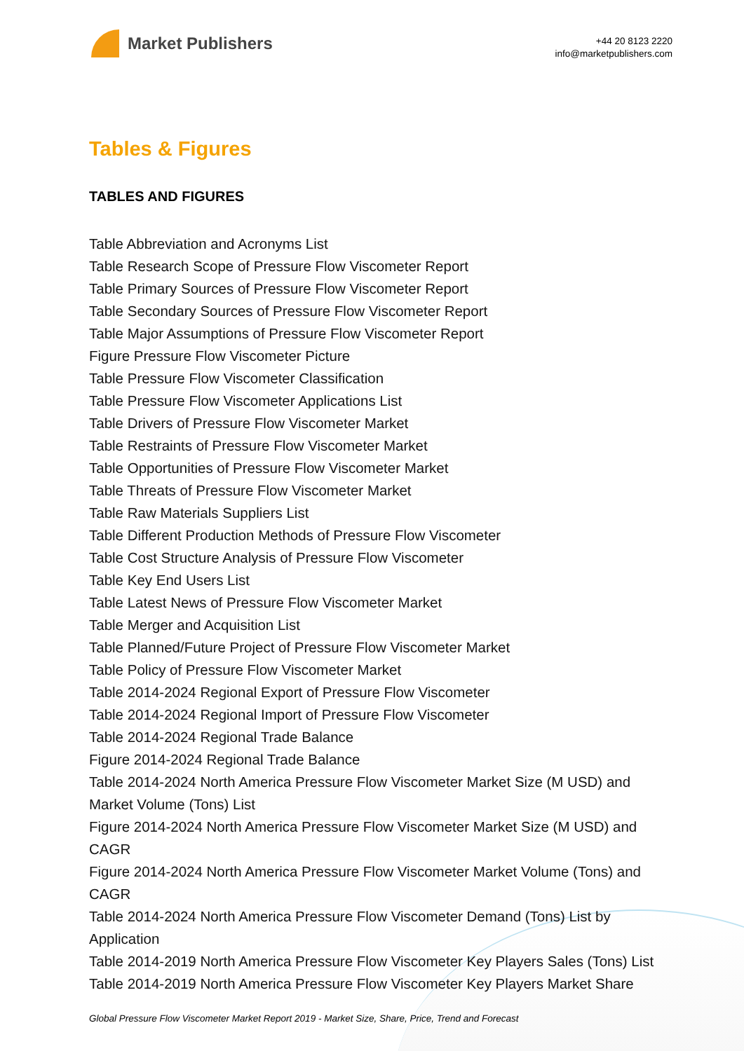Market Publishers
+44 20 8123 2220
info@marketpublishers.com
Tables & Figures
TABLES AND FIGURES
Table Abbreviation and Acronyms List
Table Research Scope of Pressure Flow Viscometer Report
Table Primary Sources of Pressure Flow Viscometer Report
Table Secondary Sources of Pressure Flow Viscometer Report
Table Major Assumptions of Pressure Flow Viscometer Report
Figure Pressure Flow Viscometer Picture
Table Pressure Flow Viscometer Classification
Table Pressure Flow Viscometer Applications List
Table Drivers of Pressure Flow Viscometer Market
Table Restraints of Pressure Flow Viscometer Market
Table Opportunities of Pressure Flow Viscometer Market
Table Threats of Pressure Flow Viscometer Market
Table Raw Materials Suppliers List
Table Different Production Methods of Pressure Flow Viscometer
Table Cost Structure Analysis of Pressure Flow Viscometer
Table Key End Users List
Table Latest News of Pressure Flow Viscometer Market
Table Merger and Acquisition List
Table Planned/Future Project of Pressure Flow Viscometer Market
Table Policy of Pressure Flow Viscometer Market
Table 2014-2024 Regional Export of Pressure Flow Viscometer
Table 2014-2024 Regional Import of Pressure Flow Viscometer
Table 2014-2024 Regional Trade Balance
Figure 2014-2024 Regional Trade Balance
Table 2014-2024 North America Pressure Flow Viscometer Market Size (M USD) and Market Volume (Tons) List
Figure 2014-2024 North America Pressure Flow Viscometer Market Size (M USD) and CAGR
Figure 2014-2024 North America Pressure Flow Viscometer Market Volume (Tons) and CAGR
Table 2014-2024 North America Pressure Flow Viscometer Demand (Tons) List by Application
Table 2014-2019 North America Pressure Flow Viscometer Key Players Sales (Tons) List
Table 2014-2019 North America Pressure Flow Viscometer Key Players Market Share
Global Pressure Flow Viscometer Market Report 2019 - Market Size, Share, Price, Trend and Forecast